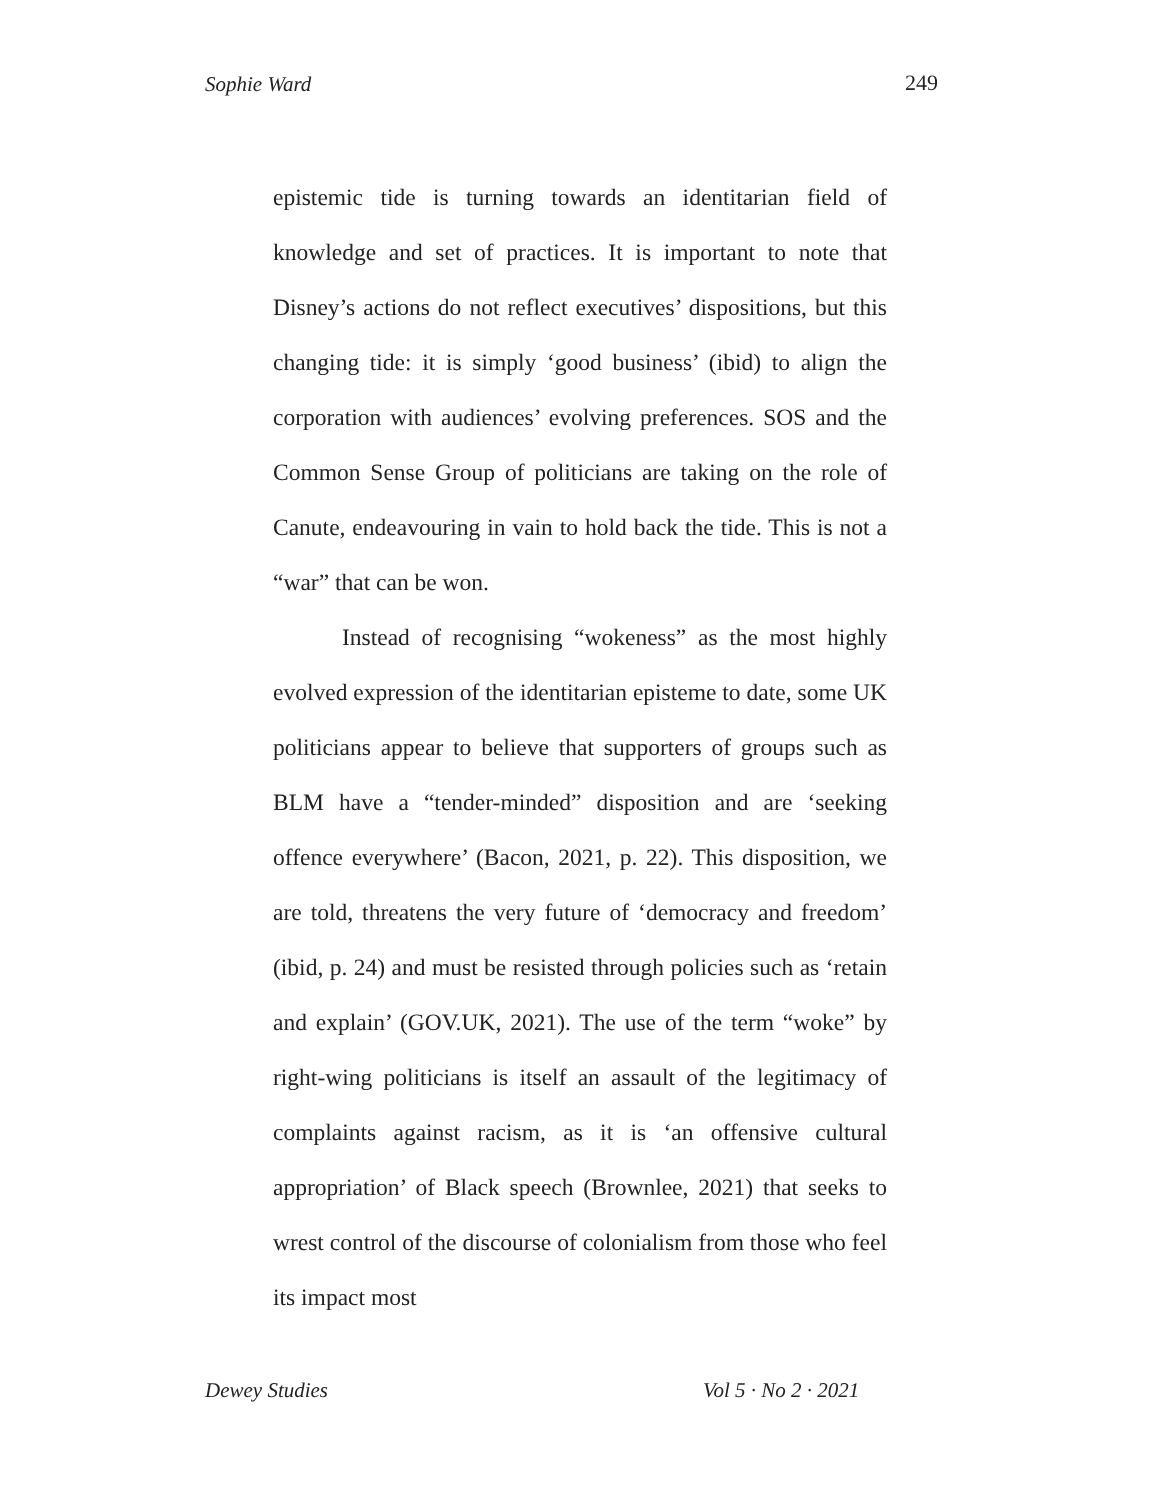Sophie Ward 249
epistemic tide is turning towards an identitarian field of knowledge and set of practices. It is important to note that Disney’s actions do not reflect executives’ dispositions, but this changing tide: it is simply ‘good business’ (ibid) to align the corporation with audiences’ evolving preferences. SOS and the Common Sense Group of politicians are taking on the role of Canute, endeavouring in vain to hold back the tide. This is not a “war” that can be won.
Instead of recognising “wokeness” as the most highly evolved expression of the identitarian episteme to date, some UK politicians appear to believe that supporters of groups such as BLM have a “tender-minded” disposition and are ‘seeking offence everywhere’ (Bacon, 2021, p. 22). This disposition, we are told, threatens the very future of ‘democracy and freedom’ (ibid, p. 24) and must be resisted through policies such as ‘retain and explain’ (GOV.UK, 2021). The use of the term “woke” by right-wing politicians is itself an assault of the legitimacy of complaints against racism, as it is ‘an offensive cultural appropriation’ of Black speech (Brownlee, 2021) that seeks to wrest control of the discourse of colonialism from those who feel its impact most
Dewey Studies Vol 5 · No 2 · 2021